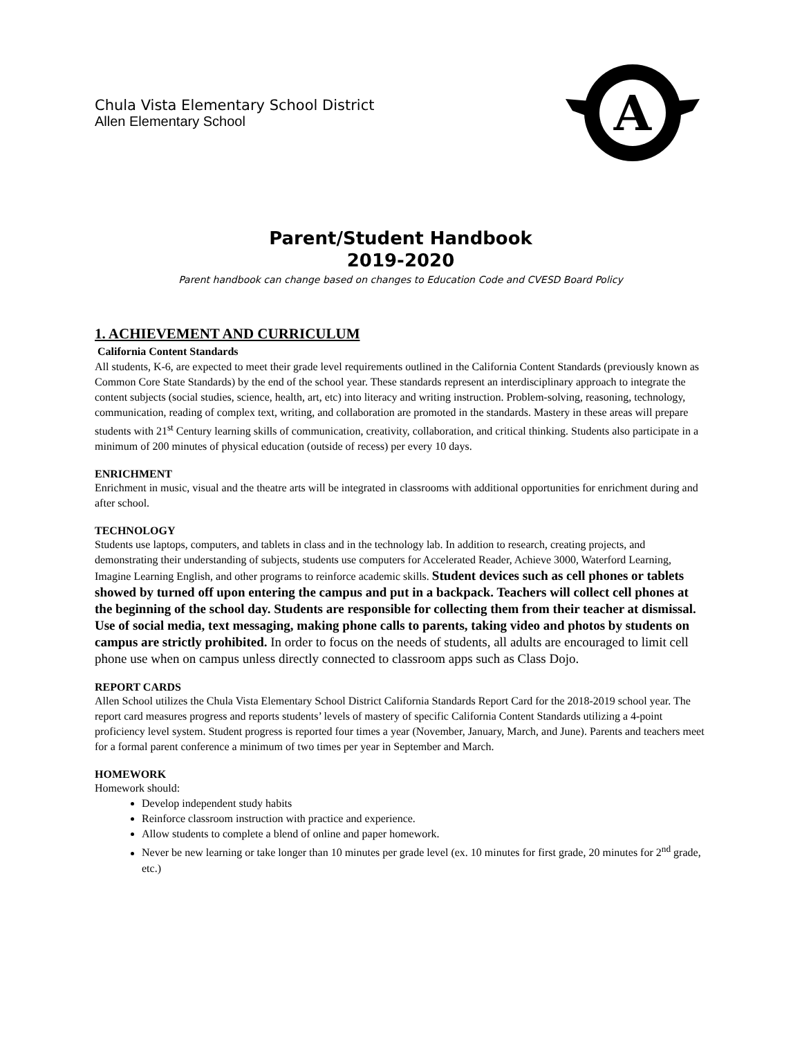Chula Vista Elementary School District
Allen Elementary School
A
Parent/Student Handbook
2019-2020
Parent handbook can change based on changes to Education Code and CVESD Board Policy
1. ACHIEVEMENT AND CURRICULUM
California Content Standards
All students, K-6, are expected to meet their grade level requirements outlined in the California Content Standards (previously known as Common Core State Standards) by the end of the school year. These standards represent an interdisciplinary approach to integrate the content subjects (social studies, science, health, art, etc) into literacy and writing instruction. Problem-solving, reasoning, technology, communication, reading of complex text, writing, and collaboration are promoted in the standards. Mastery in these areas will prepare students with 21<sup>st</sup> Century learning skills of communication, creativity, collaboration, and critical thinking. Students also participate in a minimum of 200 minutes of physical education (outside of recess) per every 10 days.
ENRICHMENT
Enrichment in music, visual and the theatre arts will be integrated in classrooms with additional opportunities for enrichment during and after school.
TECHNOLOGY
Students use laptops, computers, and tablets in class and in the technology lab. In addition to research, creating projects, and demonstrating their understanding of subjects, students use computers for Accelerated Reader, Achieve 3000, Waterford Learning, Imagine Learning English, and other programs to reinforce academic skills. Student devices such as cell phones or tablets showed by turned off upon entering the campus and put in a backpack. Teachers will collect cell phones at the beginning of the school day. Students are responsible for collecting them from their teacher at dismissal. Use of social media, text messaging, making phone calls to parents, taking video and photos by students on campus are strictly prohibited. In order to focus on the needs of students, all adults are encouraged to limit cell phone use when on campus unless directly connected to classroom apps such as Class Dojo.
REPORT CARDS
Allen School utilizes the Chula Vista Elementary School District California Standards Report Card for the 2018-2019 school year. The report card measures progress and reports students’ levels of mastery of specific California Content Standards utilizing a 4-point proficiency level system. Student progress is reported four times a year (November, January, March, and June). Parents and teachers meet for a formal parent conference a minimum of two times per year in September and March.
HOMEWORK
Homework should:
Develop independent study habits
Reinforce classroom instruction with practice and experience.
Allow students to complete a blend of online and paper homework.
Never be new learning or take longer than 10 minutes per grade level (ex. 10 minutes for first grade, 20 minutes for 2<sup>nd</sup> grade, etc.)